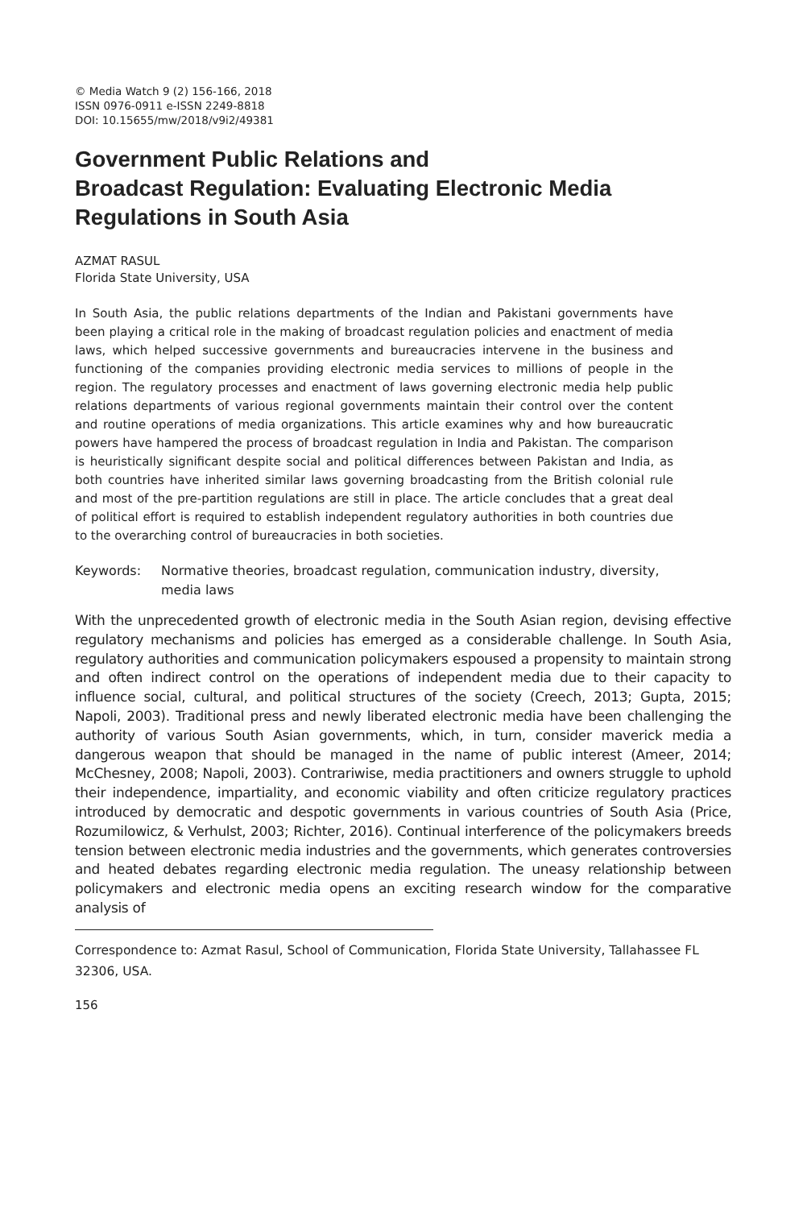© Media Watch 9 (2) 156-166, 2018
ISSN 0976-0911 e-ISSN 2249-8818
DOI: 10.15655/mw/2018/v9i2/49381
Government Public Relations and
Broadcast Regulation: Evaluating Electronic Media Regulations in South Asia
AZMAT RASUL
Florida State University, USA
In South Asia, the public relations departments of the Indian and Pakistani governments have been playing a critical role in the making of broadcast regulation policies and enactment of media laws, which helped successive governments and bureaucracies intervene in the business and functioning of the companies providing electronic media services to millions of people in the region. The regulatory processes and enactment of laws governing electronic media help public relations departments of various regional governments maintain their control over the content and routine operations of media organizations. This article examines why and how bureaucratic powers have hampered the process of broadcast regulation in India and Pakistan. The comparison is heuristically significant despite social and political differences between Pakistan and India, as both countries have inherited similar laws governing broadcasting from the British colonial rule and most of the pre-partition regulations are still in place. The article concludes that a great deal of political effort is required to establish independent regulatory authorities in both countries due to the overarching control of bureaucracies in both societies.
Keywords: Normative theories, broadcast regulation, communication industry, diversity, media laws
With the unprecedented growth of electronic media in the South Asian region, devising effective regulatory mechanisms and policies has emerged as a considerable challenge. In South Asia, regulatory authorities and communication policymakers espoused a propensity to maintain strong and often indirect control on the operations of independent media due to their capacity to influence social, cultural, and political structures of the society (Creech, 2013; Gupta, 2015; Napoli, 2003). Traditional press and newly liberated electronic media have been challenging the authority of various South Asian governments, which, in turn, consider maverick media a dangerous weapon that should be managed in the name of public interest (Ameer, 2014; McChesney, 2008; Napoli, 2003). Contrariwise, media practitioners and owners struggle to uphold their independence, impartiality, and economic viability and often criticize regulatory practices introduced by democratic and despotic governments in various countries of South Asia (Price, Rozumilowicz, & Verhulst, 2003; Richter, 2016). Continual interference of the policymakers breeds tension between electronic media industries and the governments, which generates controversies and heated debates regarding electronic media regulation. The uneasy relationship between policymakers and electronic media opens an exciting research window for the comparative analysis of
Correspondence to: Azmat Rasul, School of Communication, Florida State University, Tallahassee FL 32306, USA.
156